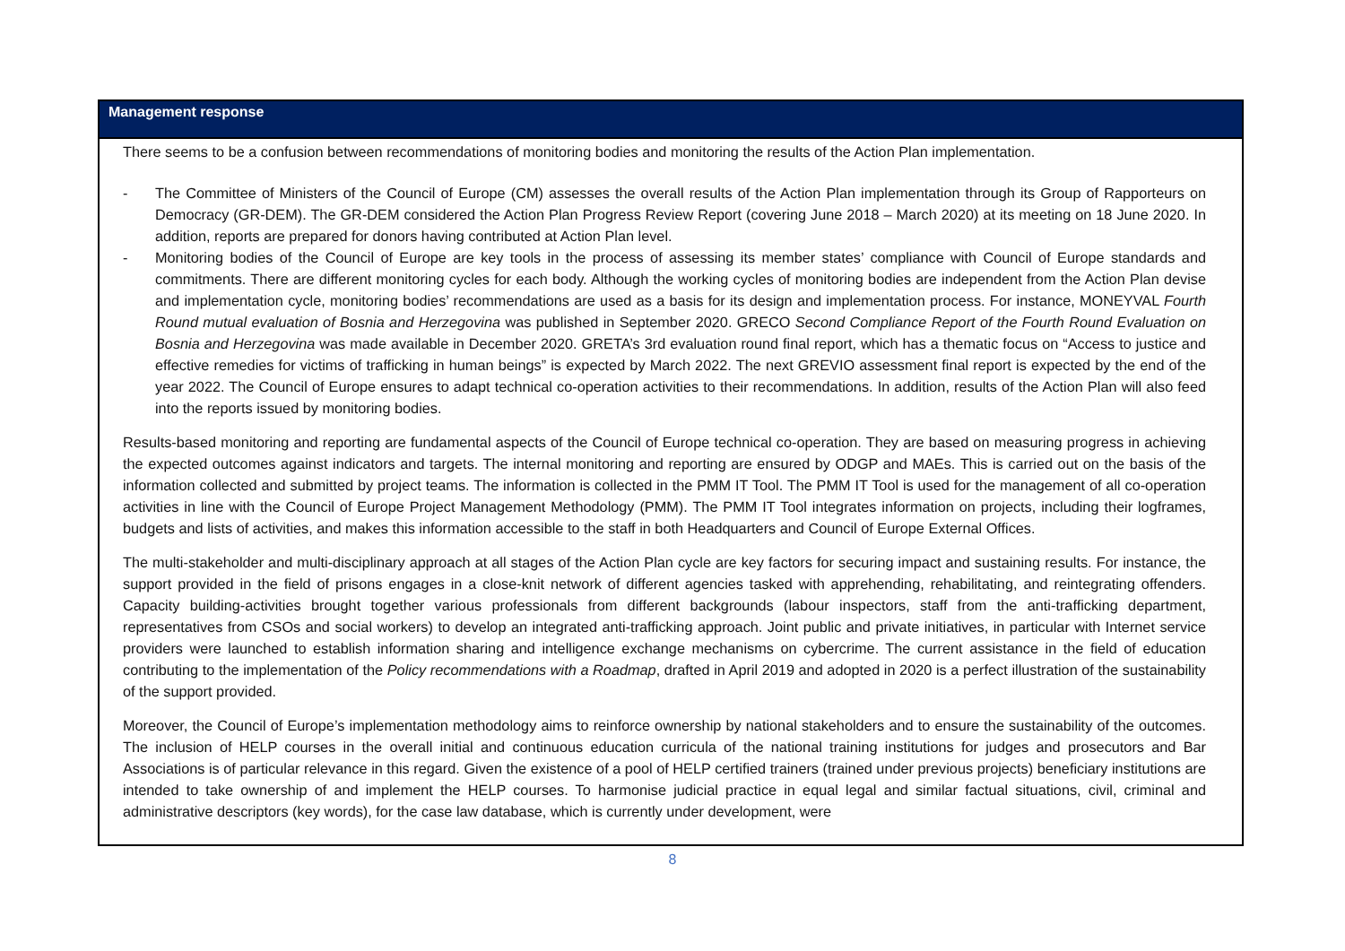Management response
There seems to be a confusion between recommendations of monitoring bodies and monitoring the results of the Action Plan implementation.
- The Committee of Ministers of the Council of Europe (CM) assesses the overall results of the Action Plan implementation through its Group of Rapporteurs on Democracy (GR-DEM). The GR-DEM considered the Action Plan Progress Review Report (covering June 2018 – March 2020) at its meeting on 18 June 2020. In addition, reports are prepared for donors having contributed at Action Plan level.
- Monitoring bodies of the Council of Europe are key tools in the process of assessing its member states’ compliance with Council of Europe standards and commitments. There are different monitoring cycles for each body. Although the working cycles of monitoring bodies are independent from the Action Plan devise and implementation cycle, monitoring bodies’ recommendations are used as a basis for its design and implementation process. For instance, MONEYVAL Fourth Round mutual evaluation of Bosnia and Herzegovina was published in September 2020. GRECO Second Compliance Report of the Fourth Round Evaluation on Bosnia and Herzegovina was made available in December 2020. GRETA’s 3rd evaluation round final report, which has a thematic focus on “Access to justice and effective remedies for victims of trafficking in human beings” is expected by March 2022. The next GREVIO assessment final report is expected by the end of the year 2022. The Council of Europe ensures to adapt technical co-operation activities to their recommendations. In addition, results of the Action Plan will also feed into the reports issued by monitoring bodies.
Results-based monitoring and reporting are fundamental aspects of the Council of Europe technical co-operation. They are based on measuring progress in achieving the expected outcomes against indicators and targets. The internal monitoring and reporting are ensured by ODGP and MAEs. This is carried out on the basis of the information collected and submitted by project teams. The information is collected in the PMM IT Tool. The PMM IT Tool is used for the management of all co-operation activities in line with the Council of Europe Project Management Methodology (PMM). The PMM IT Tool integrates information on projects, including their logframes, budgets and lists of activities, and makes this information accessible to the staff in both Headquarters and Council of Europe External Offices.
The multi-stakeholder and multi-disciplinary approach at all stages of the Action Plan cycle are key factors for securing impact and sustaining results. For instance, the support provided in the field of prisons engages in a close-knit network of different agencies tasked with apprehending, rehabilitating, and reintegrating offenders. Capacity building-activities brought together various professionals from different backgrounds (labour inspectors, staff from the anti-trafficking department, representatives from CSOs and social workers) to develop an integrated anti-trafficking approach. Joint public and private initiatives, in particular with Internet service providers were launched to establish information sharing and intelligence exchange mechanisms on cybercrime. The current assistance in the field of education contributing to the implementation of the Policy recommendations with a Roadmap, drafted in April 2019 and adopted in 2020 is a perfect illustration of the sustainability of the support provided.
Moreover, the Council of Europe’s implementation methodology aims to reinforce ownership by national stakeholders and to ensure the sustainability of the outcomes. The inclusion of HELP courses in the overall initial and continuous education curricula of the national training institutions for judges and prosecutors and Bar Associations is of particular relevance in this regard. Given the existence of a pool of HELP certified trainers (trained under previous projects) beneficiary institutions are intended to take ownership of and implement the HELP courses. To harmonise judicial practice in equal legal and similar factual situations, civil, criminal and administrative descriptors (key words), for the case law database, which is currently under development, were
8